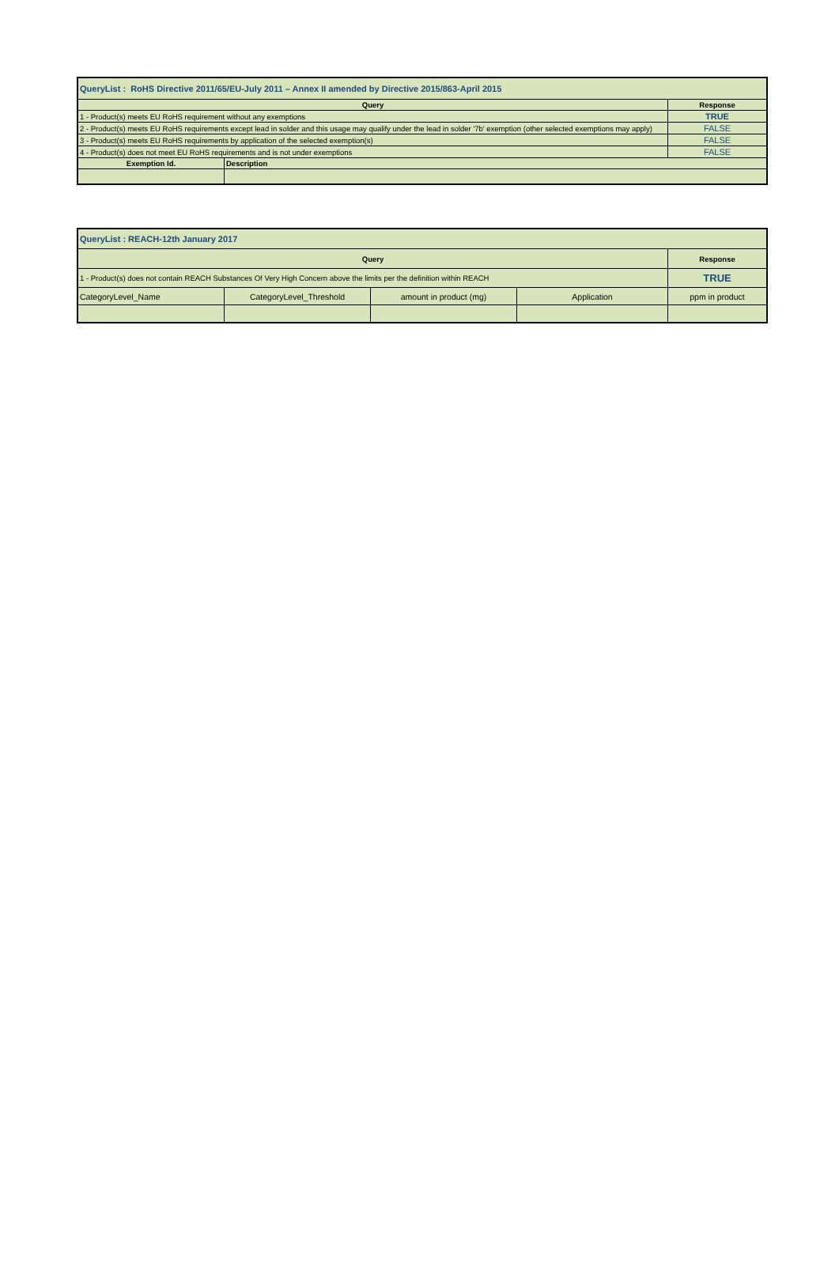| QueryList : RoHS Directive 2011/65/EU-July 2011 – Annex II amended by Directive 2015/863-April 2015 | | |
| --- | --- | --- |
| Query | | Response |
| 1 - Product(s) meets EU RoHS requirement without any exemptions | | TRUE |
| 2 - Product(s) meets EU RoHS requirements except lead in solder and this usage may qualify under the lead in solder '7b' exemption (other selected exemptions may apply) | | FALSE |
| 3 - Product(s) meets EU RoHS requirements by application of the selected exemption(s) | | FALSE |
| 4 - Product(s) does not meet EU RoHS requirements and is not under exemptions | | FALSE |
| Exemption Id. | Description | |
| QueryList : REACH-12th January 2017 | | | | |
| --- | --- | --- | --- | --- |
| Query | | | | Response |
| 1 - Product(s) does not contain REACH Substances Of Very High Concern above the limits per the definition within REACH | | | | TRUE |
| CategoryLevel_Name | CategoryLevel_Threshold | amount in product (mg) | Application | ppm in product |